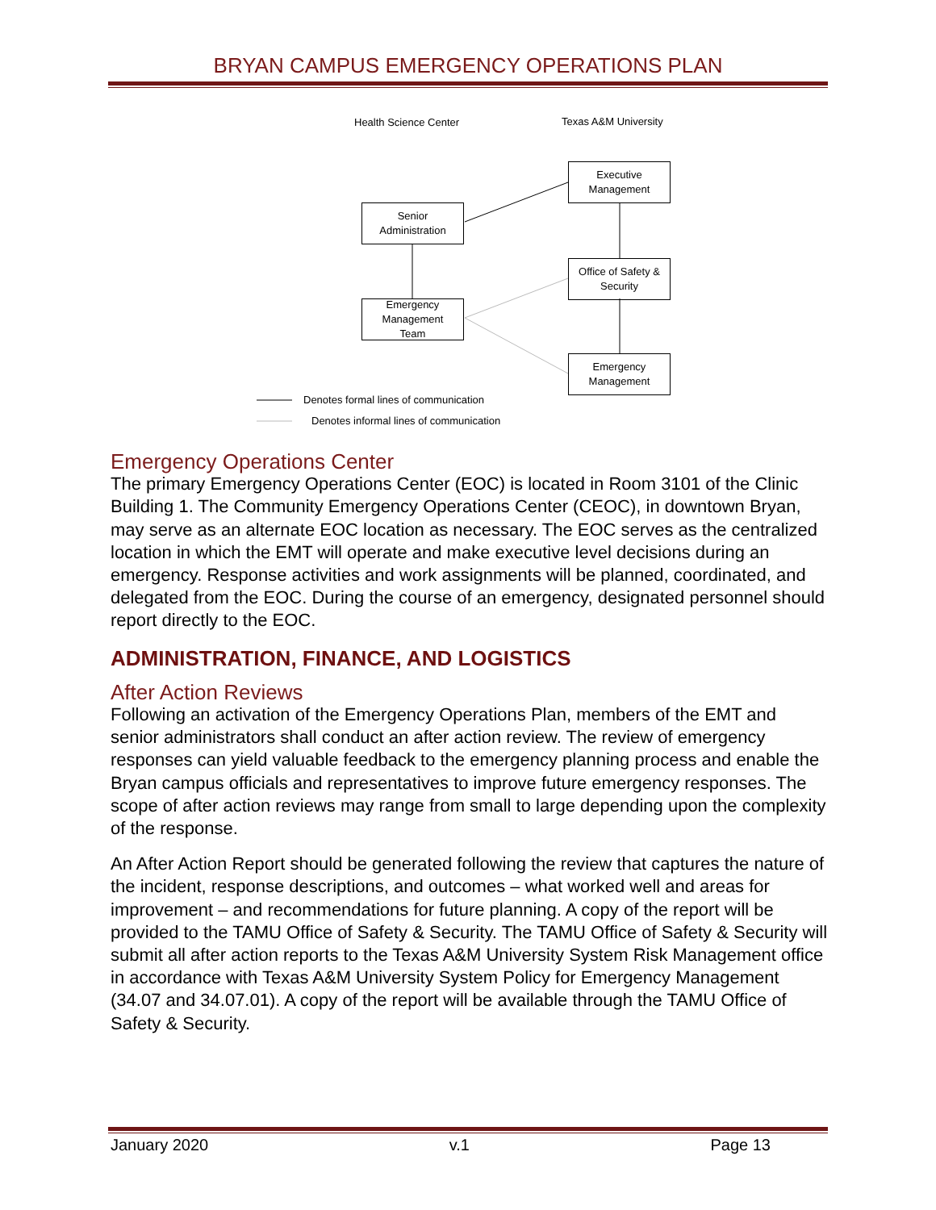BRYAN CAMPUS EMERGENCY OPERATIONS PLAN
Health Science Center Texas A&M University
Executive
Management
Senior
Administration
Office of Safety &
Security
Emergency
Management
Team
Emergency
Management
Denotes formal lines of communication
Denotes informal lines of communication
Emergency Operations Center
The primary Emergency Operations Center (EOC) is located in Room 3101 of the Clinic Building 1. The Community Emergency Operations Center (CEOC), in downtown Bryan, may serve as an alternate EOC location as necessary. The EOC serves as the centralized location in which the EMT will operate and make executive level decisions during an emergency. Response activities and work assignments will be planned, coordinated, and delegated from the EOC. During the course of an emergency, designated personnel should report directly to the EOC.
ADMINISTRATION, FINANCE, AND LOGISTICS
After Action Reviews
Following an activation of the Emergency Operations Plan, members of the EMT and senior administrators shall conduct an after action review. The review of emergency responses can yield valuable feedback to the emergency planning process and enable the Bryan campus officials and representatives to improve future emergency responses. The scope of after action reviews may range from small to large depending upon the complexity of the response.
An After Action Report should be generated following the review that captures the nature of the incident, response descriptions, and outcomes – what worked well and areas for improvement – and recommendations for future planning. A copy of the report will be provided to the TAMU Office of Safety & Security. The TAMU Office of Safety & Security will submit all after action reports to the Texas A&M University System Risk Management office in accordance with Texas A&M University System Policy for Emergency Management (34.07 and 34.07.01). A copy of the report will be available through the TAMU Office of Safety & Security.
January 2020 v.1 Page 13